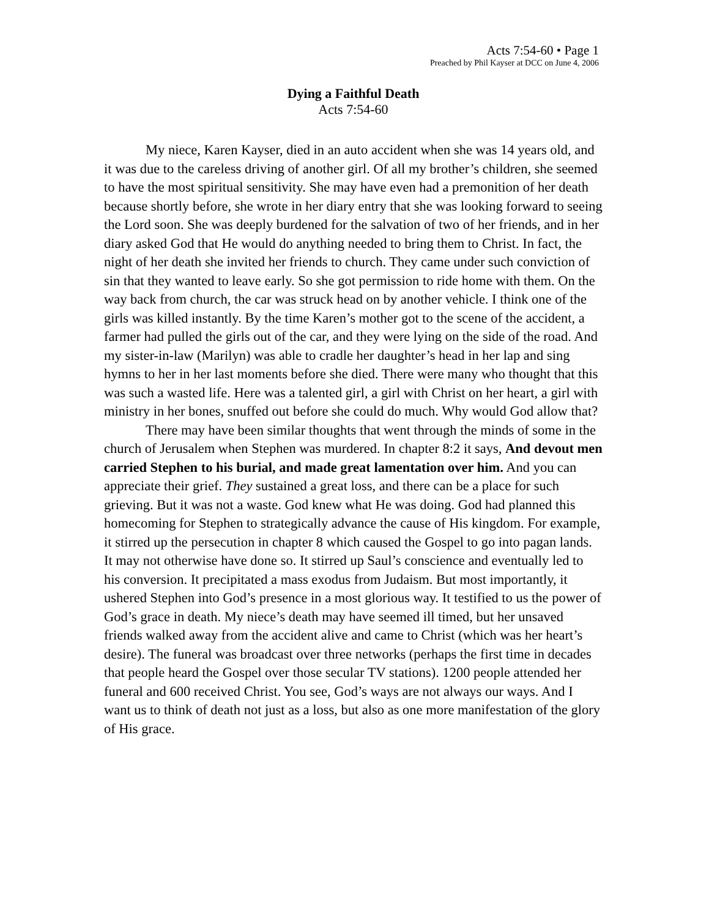Acts 7:54-60 • Page 1
Preached by Phil Kayser at DCC on June 4, 2006
Dying a Faithful Death
Acts 7:54-60
My niece, Karen Kayser, died in an auto accident when she was 14 years old, and it was due to the careless driving of another girl. Of all my brother’s children, she seemed to have the most spiritual sensitivity. She may have even had a premonition of her death because shortly before, she wrote in her diary entry that she was looking forward to seeing the Lord soon. She was deeply burdened for the salvation of two of her friends, and in her diary asked God that He would do anything needed to bring them to Christ. In fact, the night of her death she invited her friends to church. They came under such conviction of sin that they wanted to leave early. So she got permission to ride home with them. On the way back from church, the car was struck head on by another vehicle. I think one of the girls was killed instantly. By the time Karen’s mother got to the scene of the accident, a farmer had pulled the girls out of the car, and they were lying on the side of the road. And my sister-in-law (Marilyn) was able to cradle her daughter’s head in her lap and sing hymns to her in her last moments before she died. There were many who thought that this was such a wasted life. Here was a talented girl, a girl with Christ on her heart, a girl with ministry in her bones, snuffed out before she could do much. Why would God allow that?
There may have been similar thoughts that went through the minds of some in the church of Jerusalem when Stephen was murdered. In chapter 8:2 it says, And devout men carried Stephen to his burial, and made great lamentation over him. And you can appreciate their grief. They sustained a great loss, and there can be a place for such grieving. But it was not a waste. God knew what He was doing. God had planned this homecoming for Stephen to strategically advance the cause of His kingdom. For example, it stirred up the persecution in chapter 8 which caused the Gospel to go into pagan lands. It may not otherwise have done so. It stirred up Saul’s conscience and eventually led to his conversion. It precipitated a mass exodus from Judaism. But most importantly, it ushered Stephen into God’s presence in a most glorious way. It testified to us the power of God’s grace in death. My niece’s death may have seemed ill timed, but her unsaved friends walked away from the accident alive and came to Christ (which was her heart’s desire). The funeral was broadcast over three networks (perhaps the first time in decades that people heard the Gospel over those secular TV stations). 1200 people attended her funeral and 600 received Christ. You see, God’s ways are not always our ways. And I want us to think of death not just as a loss, but also as one more manifestation of the glory of His grace.